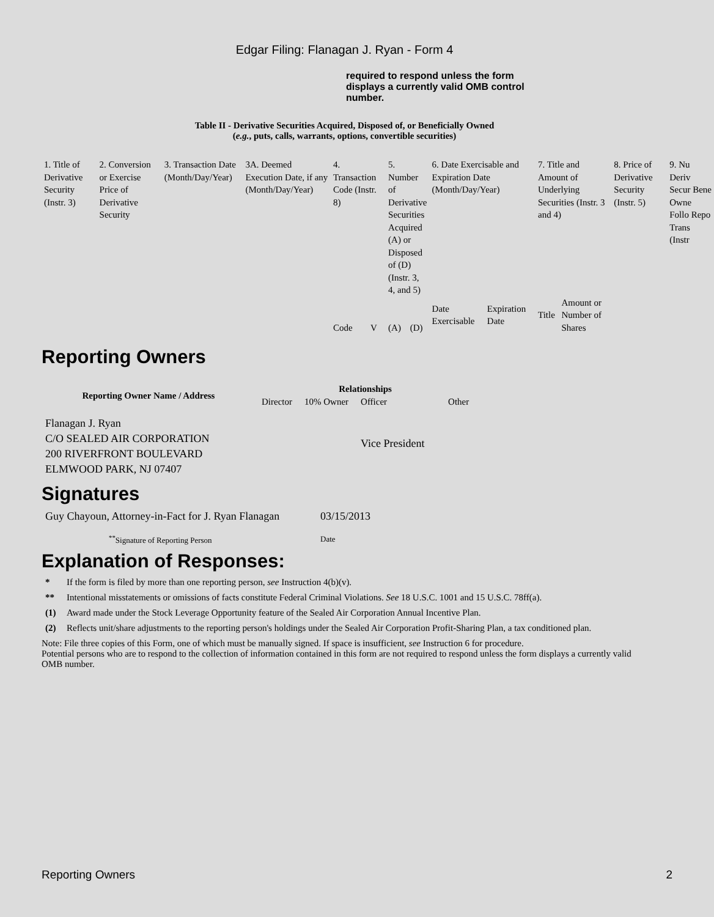Edgar Filing: Flanagan J. Ryan - Form 4
required to respond unless the form displays a currently valid OMB control number.
Table II - Derivative Securities Acquired, Disposed of, or Beneficially Owned
(e.g., puts, calls, warrants, options, convertible securities)
| 1. Title of Derivative Security (Instr. 3) | 2. Conversion or Exercise Price of Derivative Security | 3. Transaction Date (Month/Day/Year) | 3A. Deemed Execution Date, if any (Month/Day/Year) | 4. Transaction Code (Instr. 8) | | 5. Number of Derivative Securities Acquired (A) or Disposed of (D) (Instr. 3, 4, and 5) | | 6. Date Exercisable and Expiration Date (Month/Day/Year) | | 7. Title and Amount of Underlying Securities (Instr. 3 and 4) | | 8. Price of Derivative Security (Instr. 5) | 9. Nu Deriv Secur Bene Owne Follo Repo Trans (Instr |
| | | | | Code | V | (A) | (D) | Date Exercisable | Expiration Date | Title | Amount or Number of Shares | | |
Reporting Owners
| Reporting Owner Name / Address | Relationships | | | |
| --- | --- | --- | --- | --- |
| | Director | 10% Owner | Officer | Other |
| Flanagan J. Ryan C/O SEALED AIR CORPORATION 200 RIVERFRONT BOULEVARD ELMWOOD PARK, NJ 07407 | | | Vice President | |
Signatures
| Guy Chayoun, Attorney-in-Fact for J. Ryan Flanagan | 03/15/2013 |
| <sup>**</sup> Signature of Reporting Person | Date |
Explanation of Responses:
* If the form is filed by more than one reporting person, see Instruction 4(b)(v).
** Intentional misstatements or omissions of facts constitute Federal Criminal Violations. See 18 U.S.C. 1001 and 15 U.S.C. 78ff(a).
(1) Award made under the Stock Leverage Opportunity feature of the Sealed Air Corporation Annual Incentive Plan.
(2) Reflects unit/share adjustments to the reporting person's holdings under the Sealed Air Corporation Profit-Sharing Plan, a tax conditioned plan.
Note: File three copies of this Form, one of which must be manually signed. If space is insufficient, see Instruction 6 for procedure.
Potential persons who are to respond to the collection of information contained in this form are not required to respond unless the form displays a currently valid OMB number.
Reporting Owners 2